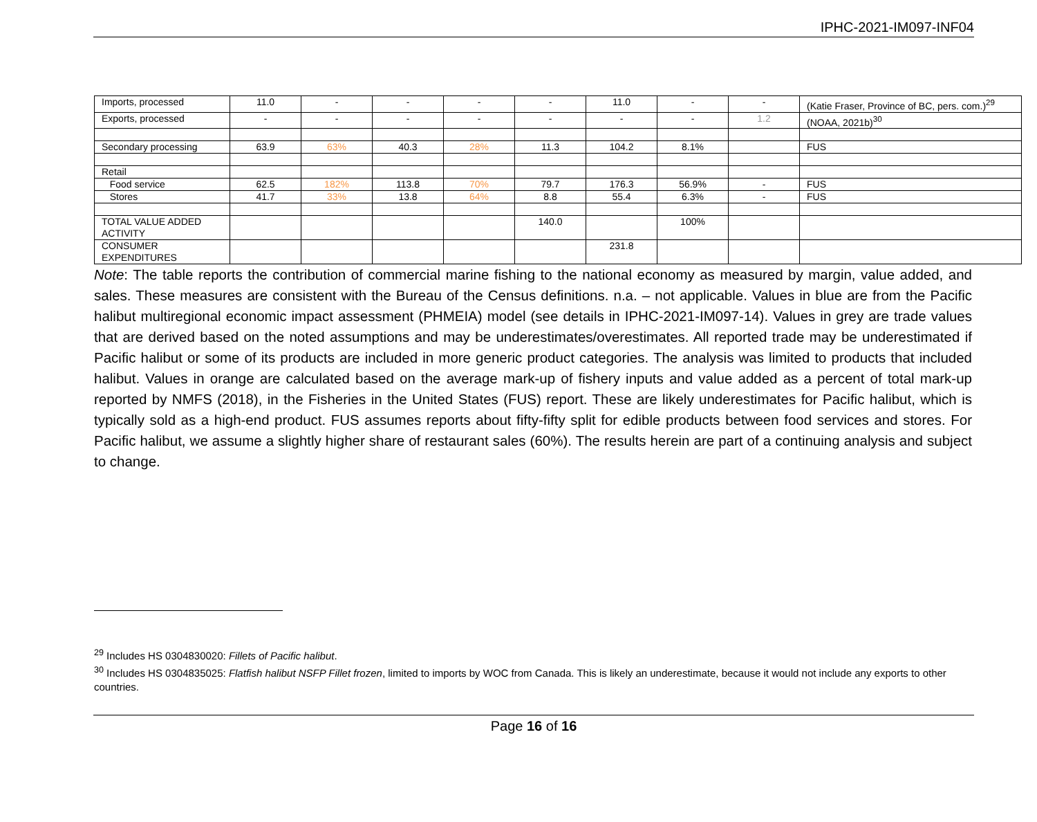IPHC-2021-IM097-INF04
| Imports, processed | 11.0 | - | - | - | - | 11.0 | - | - | (Katie Fraser, Province of BC, pers. com.)<sup>29</sup> |
| Exports, processed | - | - | - | - | - | - | - | 1.2 | (NOAA, 2021b)<sup>30</sup> |
| Secondary processing | 63.9 | 63% | 40.3 | 28% | 11.3 | 104.2 | 8.1% | | FUS |
| Retail | | | | | | | | | |
| Food service | 62.5 | 182% | 113.8 | 70% | 79.7 | 176.3 | 56.9% | - | FUS |
| Stores | 41.7 | 33% | 13.8 | 64% | 8.8 | 55.4 | 6.3% | - | FUS |
| TOTAL VALUE ADDED ACTIVITY | | | | | 140.0 | | 100% | | |
| CONSUMER EXPENDITURES | | | | | | 231.8 | | | |
Note: The table reports the contribution of commercial marine fishing to the national economy as measured by margin, value added, and sales. These measures are consistent with the Bureau of the Census definitions. n.a. – not applicable. Values in blue are from the Pacific halibut multiregional economic impact assessment (PHMEIA) model (see details in IPHC-2021-IM097-14). Values in grey are trade values that are derived based on the noted assumptions and may be underestimates/overestimates. All reported trade may be underestimated if Pacific halibut or some of its products are included in more generic product categories. The analysis was limited to products that included halibut. Values in orange are calculated based on the average mark-up of fishery inputs and value added as a percent of total mark-up reported by NMFS (2018), in the Fisheries in the United States (FUS) report. These are likely underestimates for Pacific halibut, which is typically sold as a high-end product. FUS assumes reports about fifty-fifty split for edible products between food services and stores. For Pacific halibut, we assume a slightly higher share of restaurant sales (60%). The results herein are part of a continuing analysis and subject to change.
<sup>29</sup> Includes HS 0304830020: Fillets of Pacific halibut.
<sup>30</sup> Includes HS 0304835025: Flatfish halibut NSFP Fillet frozen, limited to imports by WOC from Canada. This is likely an underestimate, because it would not include any exports to other countries.
Page 16 of 16